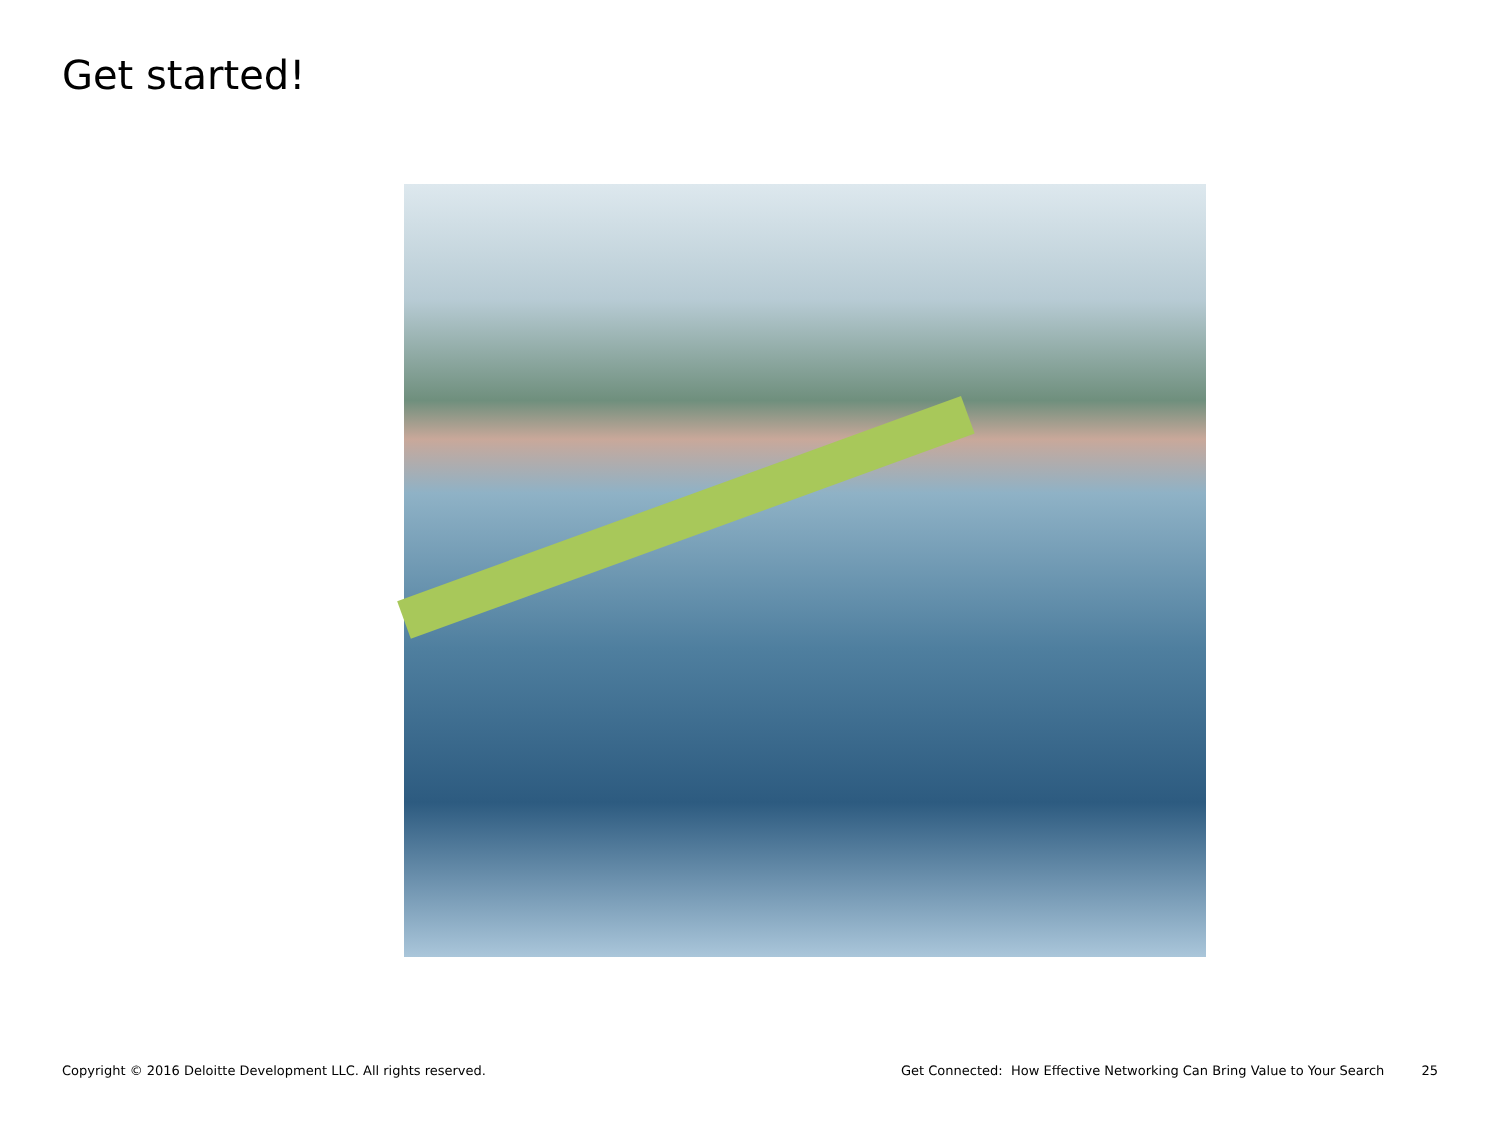Get started!
Copyright © 2016 Deloitte Development LLC. All rights reserved. Get Connected: How Effective Networking Can Bring Value to Your Search 25